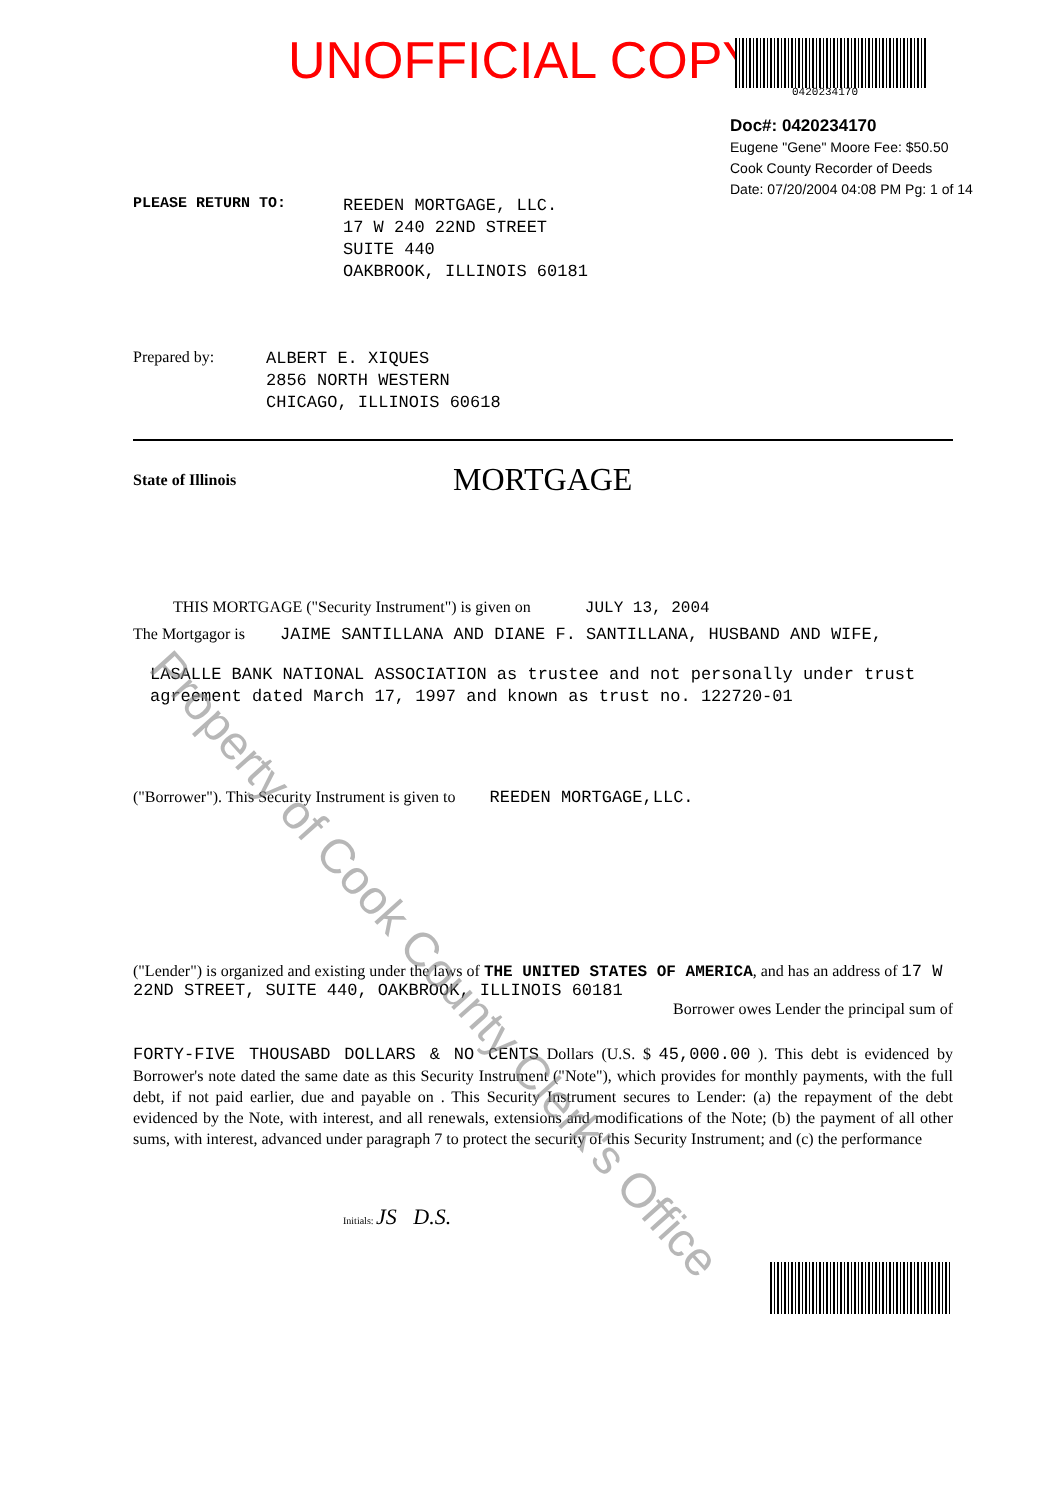UNOFFICIAL COPY
0420234170
Doc#: 0420234170
Eugene "Gene" Moore Fee: $50.50
Cook County Recorder of Deeds
Date: 07/20/2004 04:08 PM Pg: 1 of 14
PLEASE RETURN TO:
REEDEN MORTGAGE, LLC.
17 W 240 22ND STREET
SUITE 440
OAKBROOK, ILLINOIS 60181
Prepared by:
ALBERT E. XIQUES
2856 NORTH WESTERN
CHICAGO, ILLINOIS 60618
State of Illinois MORTGAGE
THIS MORTGAGE ("Security Instrument") is given on JULY 13, 2004
The Mortgagor is JAIME SANTILLANA AND DIANE F. SANTILLANA, HUSBAND AND WIFE,
LASALLE BANK NATIONAL ASSOCIATION as trustee and not personally under trust agreement dated March 17, 1997 and known as trust no. 122720-01
("Borrower"). This Security Instrument is given to REEDEN MORTGAGE,LLC.
("Lender") is organized and existing under the laws of THE UNITED STATES OF AMERICA, and has an address of 17 W 22ND STREET, SUITE 440, OAKBROOK, ILLINOIS 60181
Borrower owes Lender the principal sum of
FORTY-FIVE THOUSABD DOLLARS & NO CENTS Dollars (U.S. $ 45,000.00 ). This debt is evidenced by Borrower's note dated the same date as this Security Instrument ("Note"), which provides for monthly payments, with the full debt, if not paid earlier, due and payable on . This Security Instrument secures to Lender: (a) the repayment of the debt evidenced by the Note, with interest, and all renewals, extensions and modifications of the Note; (b) the payment of all other sums, with interest, advanced under paragraph 7 to protect the security of this Security Instrument; and (c) the performance
Initials: JS D.S.
Property of Cook County Clerk's Office